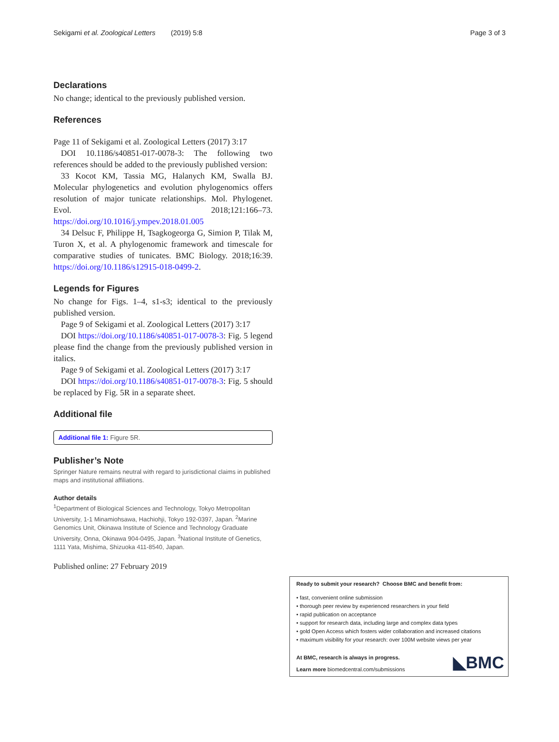Sekigami et al. Zoological Letters (2019) 5:8 Page 3 of 3
Declarations
No change; identical to the previously published version.
References
Page 11 of Sekigami et al. Zoological Letters (2017) 3:17
DOI 10.1186/s40851-017-0078-3: The following two references should be added to the previously published version:
33 Kocot KM, Tassia MG, Halanych KM, Swalla BJ. Molecular phylogenetics and evolution phylogenomics offers resolution of major tunicate relationships. Mol. Phylogenet. Evol. 2018;121:166–73. https://doi.org/10.1016/j.ympev.2018.01.005
34 Delsuc F, Philippe H, Tsagkogeorga G, Simion P, Tilak M, Turon X, et al. A phylogenomic framework and timescale for comparative studies of tunicates. BMC Biology. 2018;16:39. https://doi.org/10.1186/s12915-018-0499-2.
Legends for Figures
No change for Figs. 1–4, s1-s3; identical to the previously published version.
Page 9 of Sekigami et al. Zoological Letters (2017) 3:17
DOI https://doi.org/10.1186/s40851-017-0078-3: Fig. 5 legend please find the change from the previously published version in italics.
Page 9 of Sekigami et al. Zoological Letters (2017) 3:17
DOI https://doi.org/10.1186/s40851-017-0078-3: Fig. 5 should be replaced by Fig. 5R in a separate sheet.
Additional file
Additional file 1: Figure 5R.
Publisher’s Note
Springer Nature remains neutral with regard to jurisdictional claims in published maps and institutional affiliations.
Author details
<sup>1</sup> Department of Biological Sciences and Technology, Tokyo Metropolitan University, 1-1 Minamiohsawa, Hachiohji, Tokyo 192-0397, Japan. <sup>2</sup>Marine Genomics Unit, Okinawa Institute of Science and Technology Graduate University, Onna, Okinawa 904-0495, Japan. <sup>3</sup>National Institute of Genetics, 1111 Yata, Mishima, Shizuoka 411-8540, Japan.
Published online: 27 February 2019
Ready to submit your research? Choose BMC and benefit from:
• fast, convenient online submission
• thorough peer review by experienced researchers in your field
• rapid publication on acceptance
• support for research data, including large and complex data types
• gold Open Access which fosters wider collaboration and increased citations
• maximum visibility for your research: over 100M website views per year
At BMC, research is always in progress.
Learn more biomedcentral.com/submissions
◣BMC